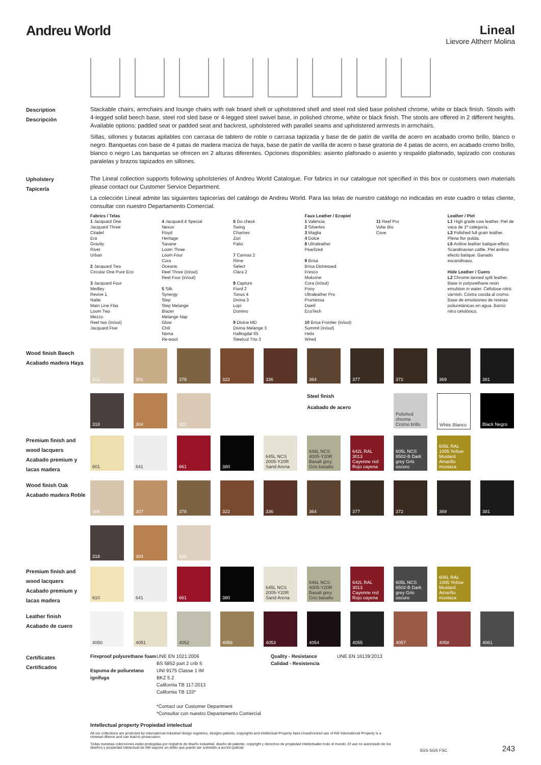Andreu World Lineal
Lievore Altherr Molina
Description
Descripción
Stackable chairs, armchairs and lounge chairs with oak board shell or upholstered shell and steel rod sled base polished chrome, white or black finish. Stools with 4-legged solid beech base, steel rod sled base or 4-legged steel swivel base, in polished chrome, white or black finish. The stools are offered in 2 different heights. Available options: padded seat or padded seat and backrest, upholstered with parallel seams and upholstered armrests in armchairs.
Sillas, sillones y butacas apilables con carcasa de tablero de roble o carcasa tapizada y base de de patín de varilla de acero en acabado cromo brillo, blanco o negro. Banquetas con base de 4 patas de madera maciza de haya, base de patín de varilla de acero o base giratoria de 4 patas de acero, en acabado cromo brillo, blanco o negro Las banquetas se ofrecen en 2 alturas diferentes. Opciones disponibles: asiento plafonado o asiento y respaldo plafonado, tapizado con costuras paralelas y brazos tapizados en sillones.
Upholstery
Tapicería
The Lineal collection supports following upholsteries of Andreu World Catalogue. For fabrics in our catalogue not specified in this box or customers own materials please contact our Customer Service Department.
La colección Lineal admite las siguientes tapicerías del catálogo de Andreu World. Para las telas de nuestro catálogo no indicadas en este cuadro o telas cliente, consultar con nuestro Departamento Comercial.
Fabrics / Telas
1 Jacquard One
Jacquard Three
Citadel
Era
Gravity
Rivet
Urban
2 Jacquard Two
Circular One Pure Eco
3 Jacquard Four
Medley
Revive 1
Natte
Main Line Flax
Loom Two
Mezzo
Reel two (in/out)
Jacquard Five
4 Jacquard 4 Special
Nexus
Floyd
Heritage
Savane
Loom Three
Loom Four
Cura
Oceanic
Reel Three (in/out)
Reel Four (in/out)
5 Silk
Synergy
Step
Step Melange
Blazer
Melange Nap
Glow
Chili
Noma
Re-wool
6 Go check
Swing
Chartres
Zori
Patio
7 Canvas 2
Rime
Select
Clara 2
8 Capture
Fiord 2
Tonus 4
Divina 3
Lopi
Domino
9 Divina MD
Divina Melange 3
Hallingdal 65
Steelcut Trio 3
Faux Leather / Ecopiel
1 Valencia
2 Silvertex
3 Maglia
4 Dolce
8 Ultraleather
Pearlized
9 Brisa
Brisa Distressed
Fresco
Mokume
Cora (in/out)
Pony
Ultraleather Pro
Promessa
Dwell
EcoTech
10 Brisa Frontier (in/out)
Summit (in/out)
Helix
Wired
11 Reef Pro
Volar Bio
Cove
Leather / Piel
L1 High grade cow leather. Piel de vaca de 1ª categoría.
L3 Polished full grain leather. Plena flor pulida.
L6 Aniline leather batique-effect. Scandinavian cattle. Piel anilina efecto batique. Ganado escandinavo.
Hide Leather / Cuero
L2 Chrome tanned split leather. Base in polyurethane resin emulsion in water. Cellulose nitric varnish. Costra cocida al cromo. Base de emulsiones de resinas poliuretánicas en agua. Barniz nitro celulósico.
Wood finish Beech
Acabado madera Haya
311
301
378
322
336
364
377
372
369
381
318
304
321
Steel finish
Acabado de acero
Polished chrome Cromo brillo
White Blanco
Black Negro
Premium finish and wood lacquers
Acabado premium y lacas madera
601
641
661
380
645L NCS 2005-Y20R Sand Arena
646L NCS 4005-Y20R Basalt grey Gris basalto
642L RAL 3013 Cayenne red Rojo cayena
605L NCS 6502-B Dark grey Gris oscuro
606L RAL 1005 Yellow Mustard Amarillo mostaza
Wood finish Oak
Acabado madera Roble
306
307
378
322
336
364
377
372
369
381
318
304
320
Premium finish and wood lacquers
Acabado premium y lacas madera
610
641
661
380
645L NCS 2005-Y20R Sand Arena
646L NCS 4005-Y20R Basalt grey Gris basalto
642L RAL 3013 Cayenne red Rojo cayena
605L NCS 6502-B Dark grey Gris oscuro
606L RAL 1005 Yellow Mustard Amarillo mostaza
Leather finish
Acabado de cuero
4050
4051
4052
4056
4053
4054
4055
4057
4058
4061
Certificates
Certificados
Fireproof polyurethane foam
Espuma de poliuretano ignífuga
UNE EN 1021:2006
BS 5852 part 2 crib 5
UNI 9175 Classe 1 IM
BKZ 5.2
California TB 117:2013
California TB 133*
*Contact our Customer Department
*Consultar con nuestro Departamento Comercial
Quality - Resistance
Calidad - Resistencia
UNE EN 16139:2013
Intellectual property Propiedad intelectual
All our collections are protected by international industrial design registries, designs patents, copyrights and intellectual Property laws.Unauthorized use of AW International Property is a criminal offence and can lead to prosecution.
Todas nuestras colecciones están protegidas por registros de diseño industrial, diseño de patente, copyright y derechos de propiedad intelectualen todo el mundo. El uso no autorizado de los diseños y propiedad intelectual de AW supone un delito que puede ser sometido a acción judicial.
SGS SGS FSC
243